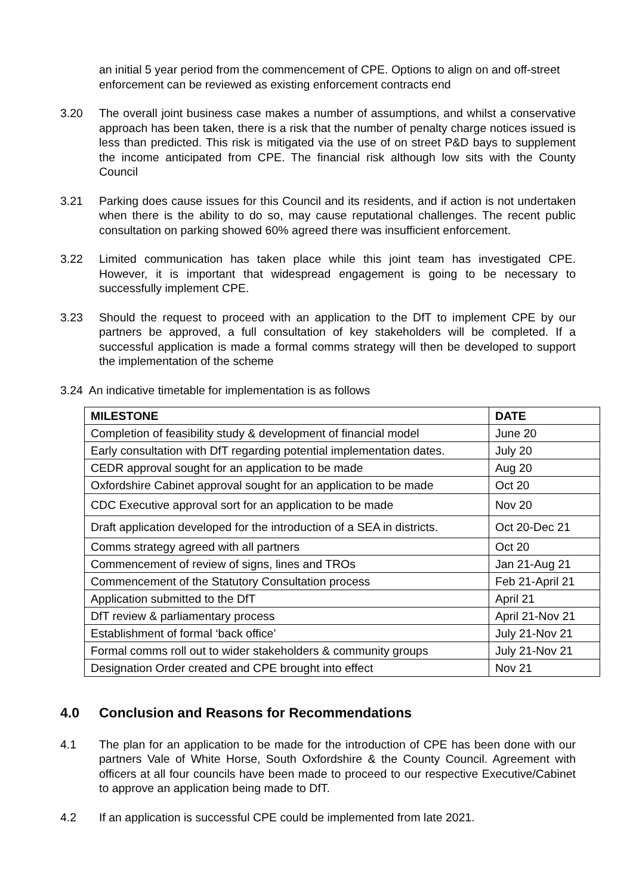an initial 5 year period from the commencement of CPE. Options to align on and off-street enforcement can be reviewed as existing enforcement contracts end
3.20 The overall joint business case makes a number of assumptions, and whilst a conservative approach has been taken, there is a risk that the number of penalty charge notices issued is less than predicted. This risk is mitigated via the use of on street P&D bays to supplement the income anticipated from CPE. The financial risk although low sits with the County Council
3.21 Parking does cause issues for this Council and its residents, and if action is not undertaken when there is the ability to do so, may cause reputational challenges. The recent public consultation on parking showed 60% agreed there was insufficient enforcement.
3.22 Limited communication has taken place while this joint team has investigated CPE. However, it is important that widespread engagement is going to be necessary to successfully implement CPE.
3.23 Should the request to proceed with an application to the DfT to implement CPE by our partners be approved, a full consultation of key stakeholders will be completed. If a successful application is made a formal comms strategy will then be developed to support the implementation of the scheme
3.24 An indicative timetable for implementation is as follows
| MILESTONE | DATE |
| --- | --- |
| Completion of feasibility study & development of financial model | June 20 |
| Early consultation with DfT regarding potential implementation dates. | July 20 |
| CEDR approval sought for an application to be made | Aug 20 |
| Oxfordshire Cabinet approval sought for an application to be made | Oct 20 |
| CDC Executive approval sort for an application to be made | Nov 20 |
| Draft application developed for the introduction of a SEA in districts. | Oct 20-Dec 21 |
| Comms strategy agreed with all partners | Oct 20 |
| Commencement of review of signs, lines and TROs | Jan 21-Aug 21 |
| Commencement of the Statutory Consultation process | Feb 21-April 21 |
| Application submitted to the DfT | April 21 |
| DfT review & parliamentary process | April 21-Nov 21 |
| Establishment of formal ‘back office’ | July 21-Nov 21 |
| Formal comms roll out to wider stakeholders & community groups | July 21-Nov 21 |
| Designation Order created and CPE brought into effect | Nov 21 |
4.0 Conclusion and Reasons for Recommendations
4.1 The plan for an application to be made for the introduction of CPE has been done with our partners Vale of White Horse, South Oxfordshire & the County Council. Agreement with officers at all four councils have been made to proceed to our respective Executive/Cabinet to approve an application being made to DfT.
4.2 If an application is successful CPE could be implemented from late 2021.